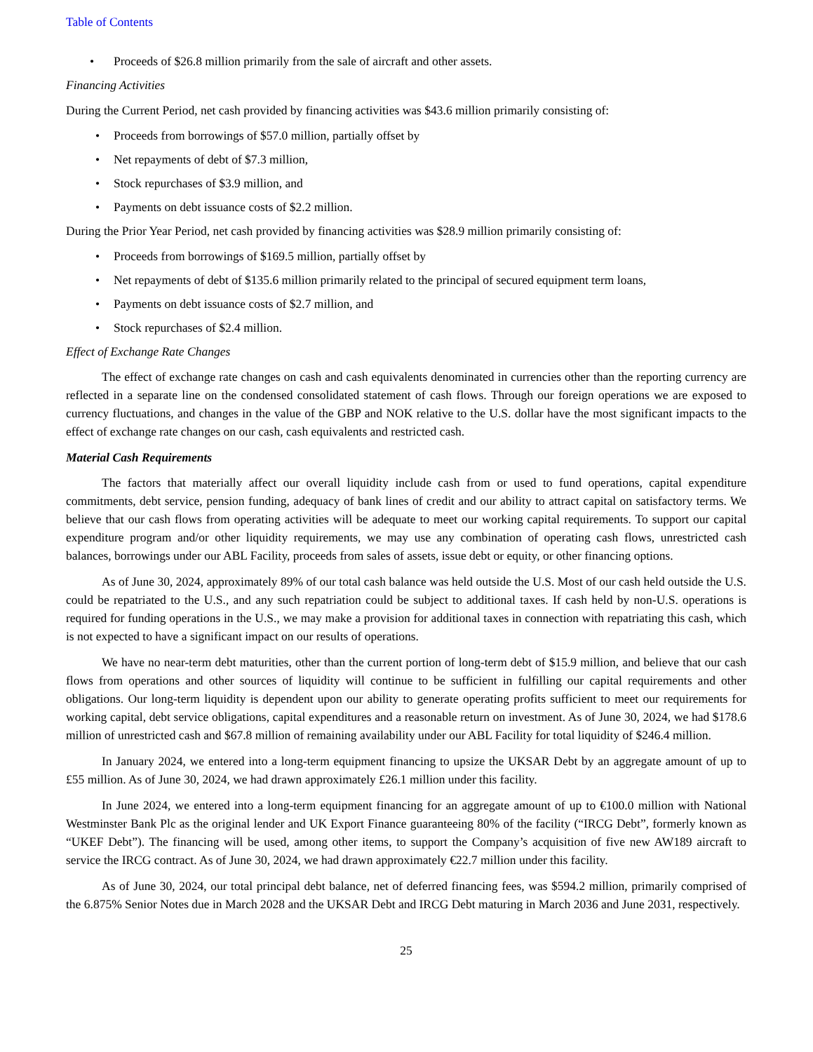Table of Contents
• Proceeds of $26.8 million primarily from the sale of aircraft and other assets.
Financing Activities
During the Current Period, net cash provided by financing activities was $43.6 million primarily consisting of:
• Proceeds from borrowings of $57.0 million, partially offset by
• Net repayments of debt of $7.3 million,
• Stock repurchases of $3.9 million, and
• Payments on debt issuance costs of $2.2 million.
During the Prior Year Period, net cash provided by financing activities was $28.9 million primarily consisting of:
• Proceeds from borrowings of $169.5 million, partially offset by
• Net repayments of debt of $135.6 million primarily related to the principal of secured equipment term loans,
• Payments on debt issuance costs of $2.7 million, and
• Stock repurchases of $2.4 million.
Effect of Exchange Rate Changes
The effect of exchange rate changes on cash and cash equivalents denominated in currencies other than the reporting currency are reflected in a separate line on the condensed consolidated statement of cash flows. Through our foreign operations we are exposed to currency fluctuations, and changes in the value of the GBP and NOK relative to the U.S. dollar have the most significant impacts to the effect of exchange rate changes on our cash, cash equivalents and restricted cash.
Material Cash Requirements
The factors that materially affect our overall liquidity include cash from or used to fund operations, capital expenditure commitments, debt service, pension funding, adequacy of bank lines of credit and our ability to attract capital on satisfactory terms. We believe that our cash flows from operating activities will be adequate to meet our working capital requirements. To support our capital expenditure program and/or other liquidity requirements, we may use any combination of operating cash flows, unrestricted cash balances, borrowings under our ABL Facility, proceeds from sales of assets, issue debt or equity, or other financing options.
As of June 30, 2024, approximately 89% of our total cash balance was held outside the U.S. Most of our cash held outside the U.S. could be repatriated to the U.S., and any such repatriation could be subject to additional taxes. If cash held by non-U.S. operations is required for funding operations in the U.S., we may make a provision for additional taxes in connection with repatriating this cash, which is not expected to have a significant impact on our results of operations.
We have no near-term debt maturities, other than the current portion of long-term debt of $15.9 million, and believe that our cash flows from operations and other sources of liquidity will continue to be sufficient in fulfilling our capital requirements and other obligations. Our long-term liquidity is dependent upon our ability to generate operating profits sufficient to meet our requirements for working capital, debt service obligations, capital expenditures and a reasonable return on investment. As of June 30, 2024, we had $178.6 million of unrestricted cash and $67.8 million of remaining availability under our ABL Facility for total liquidity of $246.4 million.
In January 2024, we entered into a long-term equipment financing to upsize the UKSAR Debt by an aggregate amount of up to £55 million. As of June 30, 2024, we had drawn approximately £26.1 million under this facility.
In June 2024, we entered into a long-term equipment financing for an aggregate amount of up to €100.0 million with National Westminster Bank Plc as the original lender and UK Export Finance guaranteeing 80% of the facility (“IRCG Debt”, formerly known as “UKEF Debt”). The financing will be used, among other items, to support the Company’s acquisition of five new AW189 aircraft to service the IRCG contract. As of June 30, 2024, we had drawn approximately €22.7 million under this facility.
As of June 30, 2024, our total principal debt balance, net of deferred financing fees, was $594.2 million, primarily comprised of the 6.875% Senior Notes due in March 2028 and the UKSAR Debt and IRCG Debt maturing in March 2036 and June 2031, respectively.
25